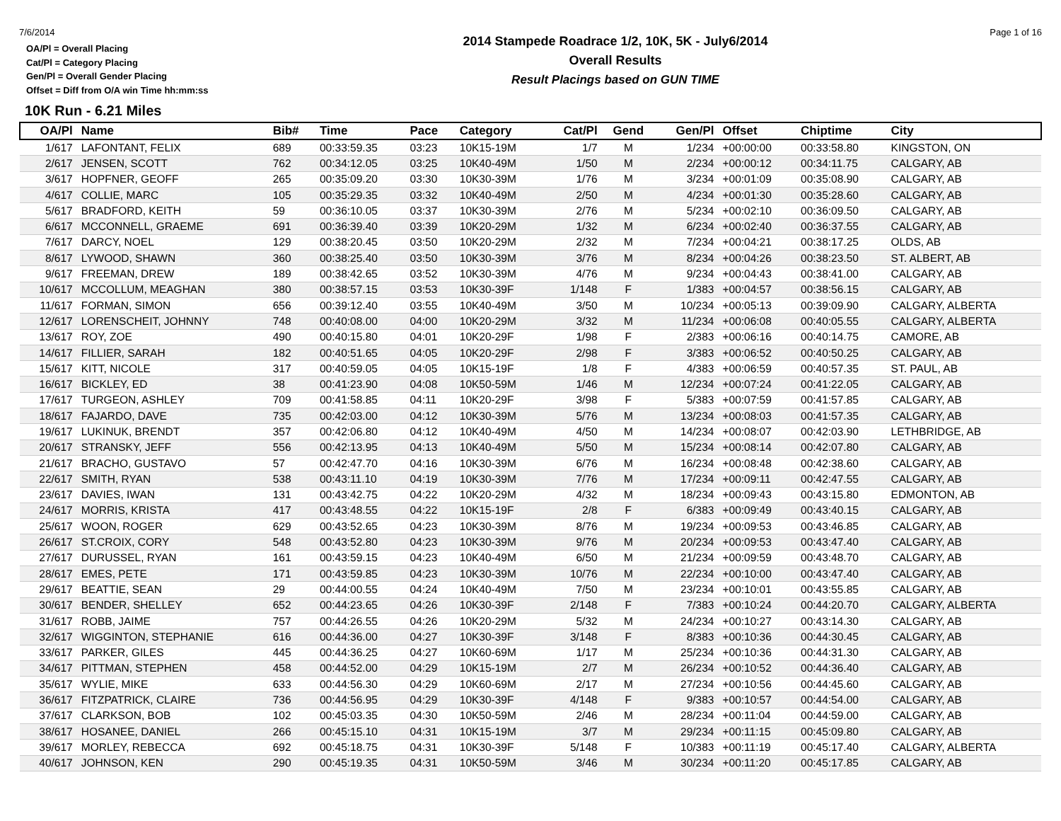7/6/2014 Page 1 of 16
OA/Pl = Overall Placing
Cat/Pl = Category Placing
Gen/Pl = Overall Gender Placing
Offset = Diff from O/A win Time hh:mm:ss
2014 Stampede Roadrace 1/2, 10K, 5K - July6/2014
Overall Results
Result Placings based on GUN TIME
10K Run - 6.21 Miles
| OA/Pl | Name | Bib# | Time | Pace | Category | Cat/Pl | Gend | Gen/Pl | Offset | Chiptime | City |
| --- | --- | --- | --- | --- | --- | --- | --- | --- | --- | --- | --- |
| 1/617 | LAFONTANT, FELIX | 689 | 00:33:59.35 | 03:23 | 10K15-19M | 1/7 | M | 1/234 | +00:00:00 | 00:33:58.80 | KINGSTON, ON |
| 2/617 | JENSEN, SCOTT | 762 | 00:34:12.05 | 03:25 | 10K40-49M | 1/50 | M | 2/234 | +00:00:12 | 00:34:11.75 | CALGARY, AB |
| 3/617 | HOPFNER, GEOFF | 265 | 00:35:09.20 | 03:30 | 10K30-39M | 1/76 | M | 3/234 | +00:01:09 | 00:35:08.90 | CALGARY, AB |
| 4/617 | COLLIE, MARC | 105 | 00:35:29.35 | 03:32 | 10K40-49M | 2/50 | M | 4/234 | +00:01:30 | 00:35:28.60 | CALGARY, AB |
| 5/617 | BRADFORD, KEITH | 59 | 00:36:10.05 | 03:37 | 10K30-39M | 2/76 | M | 5/234 | +00:02:10 | 00:36:09.50 | CALGARY, AB |
| 6/617 | MCCONNELL, GRAEME | 691 | 00:36:39.40 | 03:39 | 10K20-29M | 1/32 | M | 6/234 | +00:02:40 | 00:36:37.55 | CALGARY, AB |
| 7/617 | DARCY, NOEL | 129 | 00:38:20.45 | 03:50 | 10K20-29M | 2/32 | M | 7/234 | +00:04:21 | 00:38:17.25 | OLDS, AB |
| 8/617 | LYWOOD, SHAWN | 360 | 00:38:25.40 | 03:50 | 10K30-39M | 3/76 | M | 8/234 | +00:04:26 | 00:38:23.50 | ST. ALBERT, AB |
| 9/617 | FREEMAN, DREW | 189 | 00:38:42.65 | 03:52 | 10K30-39M | 4/76 | M | 9/234 | +00:04:43 | 00:38:41.00 | CALGARY, AB |
| 10/617 | MCCOLLUM, MEAGHAN | 380 | 00:38:57.15 | 03:53 | 10K30-39F | 1/148 | F | 1/383 | +00:04:57 | 00:38:56.15 | CALGARY, AB |
| 11/617 | FORMAN, SIMON | 656 | 00:39:12.40 | 03:55 | 10K40-49M | 3/50 | M | 10/234 | +00:05:13 | 00:39:09.90 | CALGARY, ALBERTA |
| 12/617 | LORENSCHEIT, JOHNNY | 748 | 00:40:08.00 | 04:00 | 10K20-29M | 3/32 | M | 11/234 | +00:06:08 | 00:40:05.55 | CALGARY, ALBERTA |
| 13/617 | ROY, ZOE | 490 | 00:40:15.80 | 04:01 | 10K20-29F | 1/98 | F | 2/383 | +00:06:16 | 00:40:14.75 | CAMORE, AB |
| 14/617 | FILLIER, SARAH | 182 | 00:40:51.65 | 04:05 | 10K20-29F | 2/98 | F | 3/383 | +00:06:52 | 00:40:50.25 | CALGARY, AB |
| 15/617 | KITT, NICOLE | 317 | 00:40:59.05 | 04:05 | 10K15-19F | 1/8 | F | 4/383 | +00:06:59 | 00:40:57.35 | ST. PAUL, AB |
| 16/617 | BICKLEY, ED | 38 | 00:41:23.90 | 04:08 | 10K50-59M | 1/46 | M | 12/234 | +00:07:24 | 00:41:22.05 | CALGARY, AB |
| 17/617 | TURGEON, ASHLEY | 709 | 00:41:58.85 | 04:11 | 10K20-29F | 3/98 | F | 5/383 | +00:07:59 | 00:41:57.85 | CALGARY, AB |
| 18/617 | FAJARDO, DAVE | 735 | 00:42:03.00 | 04:12 | 10K30-39M | 5/76 | M | 13/234 | +00:08:03 | 00:41:57.35 | CALGARY, AB |
| 19/617 | LUKINUK, BRENDT | 357 | 00:42:06.80 | 04:12 | 10K40-49M | 4/50 | M | 14/234 | +00:08:07 | 00:42:03.90 | LETHBRIDGE, AB |
| 20/617 | STRANSKY, JEFF | 556 | 00:42:13.95 | 04:13 | 10K40-49M | 5/50 | M | 15/234 | +00:08:14 | 00:42:07.80 | CALGARY, AB |
| 21/617 | BRACHO, GUSTAVO | 57 | 00:42:47.70 | 04:16 | 10K30-39M | 6/76 | M | 16/234 | +00:08:48 | 00:42:38.60 | CALGARY, AB |
| 22/617 | SMITH, RYAN | 538 | 00:43:11.10 | 04:19 | 10K30-39M | 7/76 | M | 17/234 | +00:09:11 | 00:42:47.55 | CALGARY, AB |
| 23/617 | DAVIES, IWAN | 131 | 00:43:42.75 | 04:22 | 10K20-29M | 4/32 | M | 18/234 | +00:09:43 | 00:43:15.80 | EDMONTON, AB |
| 24/617 | MORRIS, KRISTA | 417 | 00:43:48.55 | 04:22 | 10K15-19F | 2/8 | F | 6/383 | +00:09:49 | 00:43:40.15 | CALGARY, AB |
| 25/617 | WOON, ROGER | 629 | 00:43:52.65 | 04:23 | 10K30-39M | 8/76 | M | 19/234 | +00:09:53 | 00:43:46.85 | CALGARY, AB |
| 26/617 | ST.CROIX, CORY | 548 | 00:43:52.80 | 04:23 | 10K30-39M | 9/76 | M | 20/234 | +00:09:53 | 00:43:47.40 | CALGARY, AB |
| 27/617 | DURUSSEL, RYAN | 161 | 00:43:59.15 | 04:23 | 10K40-49M | 6/50 | M | 21/234 | +00:09:59 | 00:43:48.70 | CALGARY, AB |
| 28/617 | EMES, PETE | 171 | 00:43:59.85 | 04:23 | 10K30-39M | 10/76 | M | 22/234 | +00:10:00 | 00:43:47.40 | CALGARY, AB |
| 29/617 | BEATTIE, SEAN | 29 | 00:44:00.55 | 04:24 | 10K40-49M | 7/50 | M | 23/234 | +00:10:01 | 00:43:55.85 | CALGARY, AB |
| 30/617 | BENDER, SHELLEY | 652 | 00:44:23.65 | 04:26 | 10K30-39F | 2/148 | F | 7/383 | +00:10:24 | 00:44:20.70 | CALGARY, ALBERTA |
| 31/617 | ROBB, JAIME | 757 | 00:44:26.55 | 04:26 | 10K20-29M | 5/32 | M | 24/234 | +00:10:27 | 00:43:14.30 | CALGARY, AB |
| 32/617 | WIGGINTON, STEPHANIE | 616 | 00:44:36.00 | 04:27 | 10K30-39F | 3/148 | F | 8/383 | +00:10:36 | 00:44:30.45 | CALGARY, AB |
| 33/617 | PARKER, GILES | 445 | 00:44:36.25 | 04:27 | 10K60-69M | 1/17 | M | 25/234 | +00:10:36 | 00:44:31.30 | CALGARY, AB |
| 34/617 | PITTMAN, STEPHEN | 458 | 00:44:52.00 | 04:29 | 10K15-19M | 2/7 | M | 26/234 | +00:10:52 | 00:44:36.40 | CALGARY, AB |
| 35/617 | WYLIE, MIKE | 633 | 00:44:56.30 | 04:29 | 10K60-69M | 2/17 | M | 27/234 | +00:10:56 | 00:44:45.60 | CALGARY, AB |
| 36/617 | FITZPATRICK, CLAIRE | 736 | 00:44:56.95 | 04:29 | 10K30-39F | 4/148 | F | 9/383 | +00:10:57 | 00:44:54.00 | CALGARY, AB |
| 37/617 | CLARKSON, BOB | 102 | 00:45:03.35 | 04:30 | 10K50-59M | 2/46 | M | 28/234 | +00:11:04 | 00:44:59.00 | CALGARY, AB |
| 38/617 | HOSANEE, DANIEL | 266 | 00:45:15.10 | 04:31 | 10K15-19M | 3/7 | M | 29/234 | +00:11:15 | 00:45:09.80 | CALGARY, AB |
| 39/617 | MORLEY, REBECCA | 692 | 00:45:18.75 | 04:31 | 10K30-39F | 5/148 | F | 10/383 | +00:11:19 | 00:45:17.40 | CALGARY, ALBERTA |
| 40/617 | JOHNSON, KEN | 290 | 00:45:19.35 | 04:31 | 10K50-59M | 3/46 | M | 30/234 | +00:11:20 | 00:45:17.85 | CALGARY, AB |